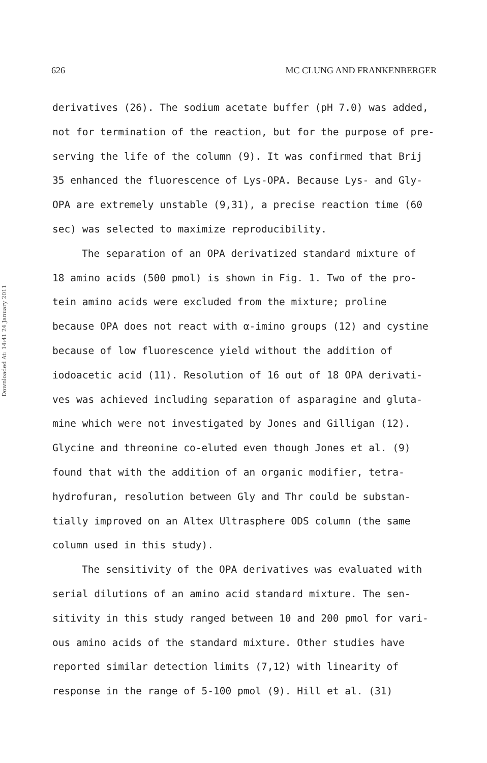Downloaded At: 14:41 24 January 2011
626 MC CLUNG AND FRANKENBERGER
derivatives (26). The sodium acetate buffer (pH 7.0) was added,
not for termination of the reaction, but for the purpose of pre-
serving the life of the column (9). It was confirmed that Brij
35 enhanced the fluorescence of Lys-OPA. Because Lys- and Gly-
OPA are extremely unstable (9,31), a precise reaction time (60
sec) was selected to maximize reproducibility.
The separation of an OPA derivatized standard mixture of
18 amino acids (500 pmol) is shown in Fig. 1. Two of the pro-
tein amino acids were excluded from the mixture; proline
because OPA does not react with α-imino groups (12) and cystine
because of low fluorescence yield without the addition of
iodoacetic acid (11). Resolution of 16 out of 18 OPA derivati-
ves was achieved including separation of asparagine and gluta-
mine which were not investigated by Jones and Gilligan (12).
Glycine and threonine co-eluted even though Jones et al. (9)
found that with the addition of an organic modifier, tetra-
hydrofuran, resolution between Gly and Thr could be substan-
tially improved on an Altex Ultrasphere ODS column (the same
column used in this study).
The sensitivity of the OPA derivatives was evaluated with
serial dilutions of an amino acid standard mixture. The sen-
sitivity in this study ranged between 10 and 200 pmol for vari-
ous amino acids of the standard mixture. Other studies have
reported similar detection limits (7,12) with linearity of
response in the range of 5-100 pmol (9). Hill et al. (31)